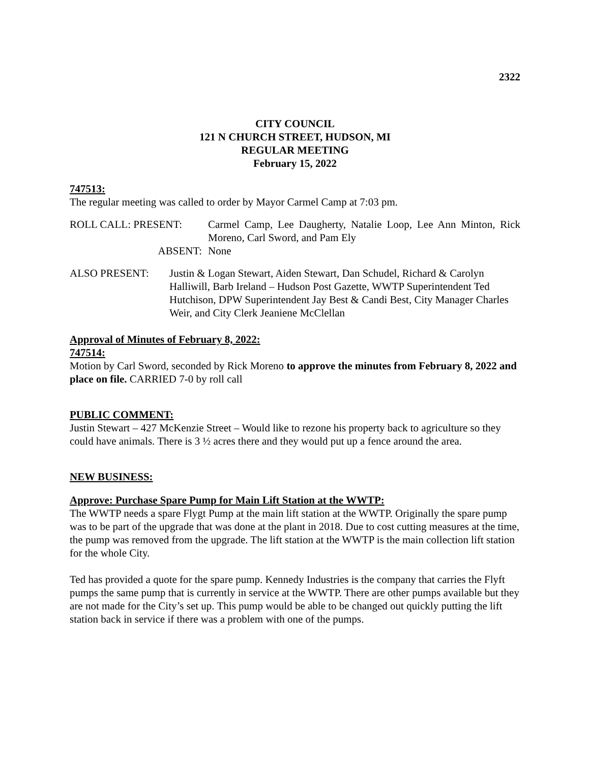2322
CITY COUNCIL
121 N CHURCH STREET, HUDSON, MI
REGULAR MEETING
February 15, 2022
747513:
The regular meeting was called to order by Mayor Carmel Camp at 7:03 pm.
ROLL CALL: PRESENT: Carmel Camp, Lee Daugherty, Natalie Loop, Lee Ann Minton, Rick Moreno, Carl Sword, and Pam Ely
ABSENT: None
ALSO PRESENT: Justin & Logan Stewart, Aiden Stewart, Dan Schudel, Richard & Carolyn Halliwill, Barb Ireland – Hudson Post Gazette, WWTP Superintendent Ted Hutchison, DPW Superintendent Jay Best & Candi Best, City Manager Charles Weir, and City Clerk Jeaniene McClellan
Approval of Minutes of February 8, 2022:
747514:
Motion by Carl Sword, seconded by Rick Moreno to approve the minutes from February 8, 2022 and place on file. CARRIED 7-0 by roll call
PUBLIC COMMENT:
Justin Stewart – 427 McKenzie Street – Would like to rezone his property back to agriculture so they could have animals. There is 3 ½ acres there and they would put up a fence around the area.
NEW BUSINESS:
Approve: Purchase Spare Pump for Main Lift Station at the WWTP:
The WWTP needs a spare Flygt Pump at the main lift station at the WWTP. Originally the spare pump was to be part of the upgrade that was done at the plant in 2018. Due to cost cutting measures at the time, the pump was removed from the upgrade. The lift station at the WWTP is the main collection lift station for the whole City.
Ted has provided a quote for the spare pump. Kennedy Industries is the company that carries the Flyft pumps the same pump that is currently in service at the WWTP. There are other pumps available but they are not made for the City’s set up. This pump would be able to be changed out quickly putting the lift station back in service if there was a problem with one of the pumps.